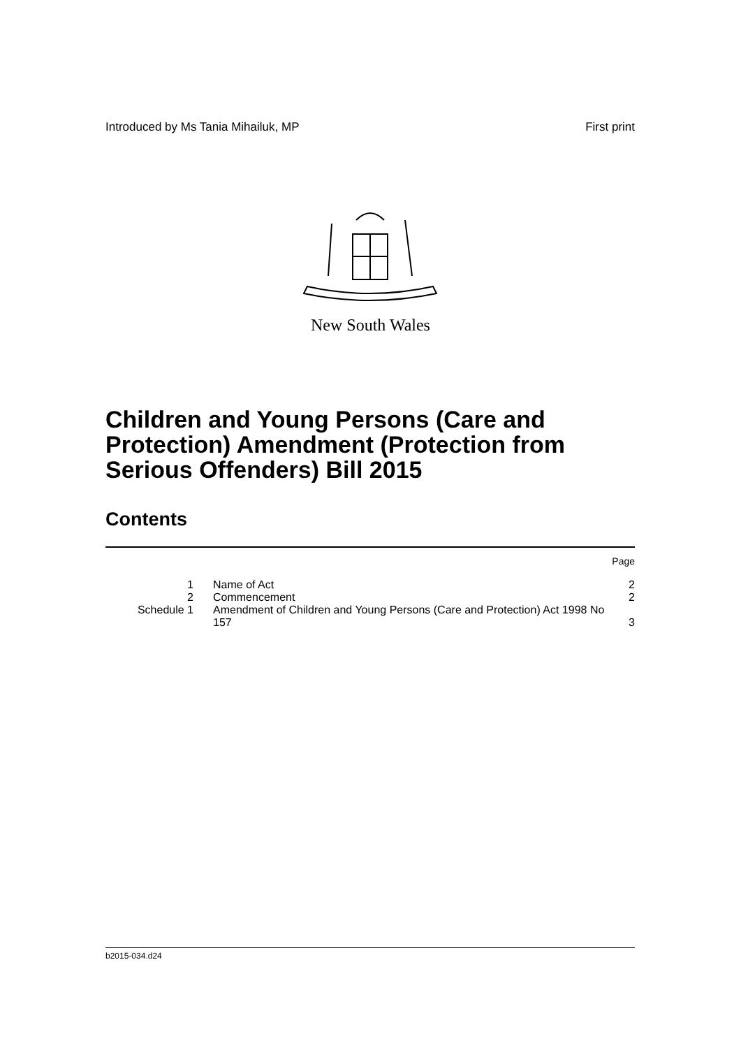Introduced by Ms Tania Mihailuk, MP First print
New South Wales
Children and Young Persons (Care and Protection) Amendment (Protection from Serious Offenders) Bill 2015
Contents
| | | Page |
| 1 | Name of Act | 2 |
| 2 | Commencement | 2 |
| Schedule 1 | Amendment of Children and Young Persons (Care and Protection) Act 1998 No 157 | 3 |
b2015-034.d24